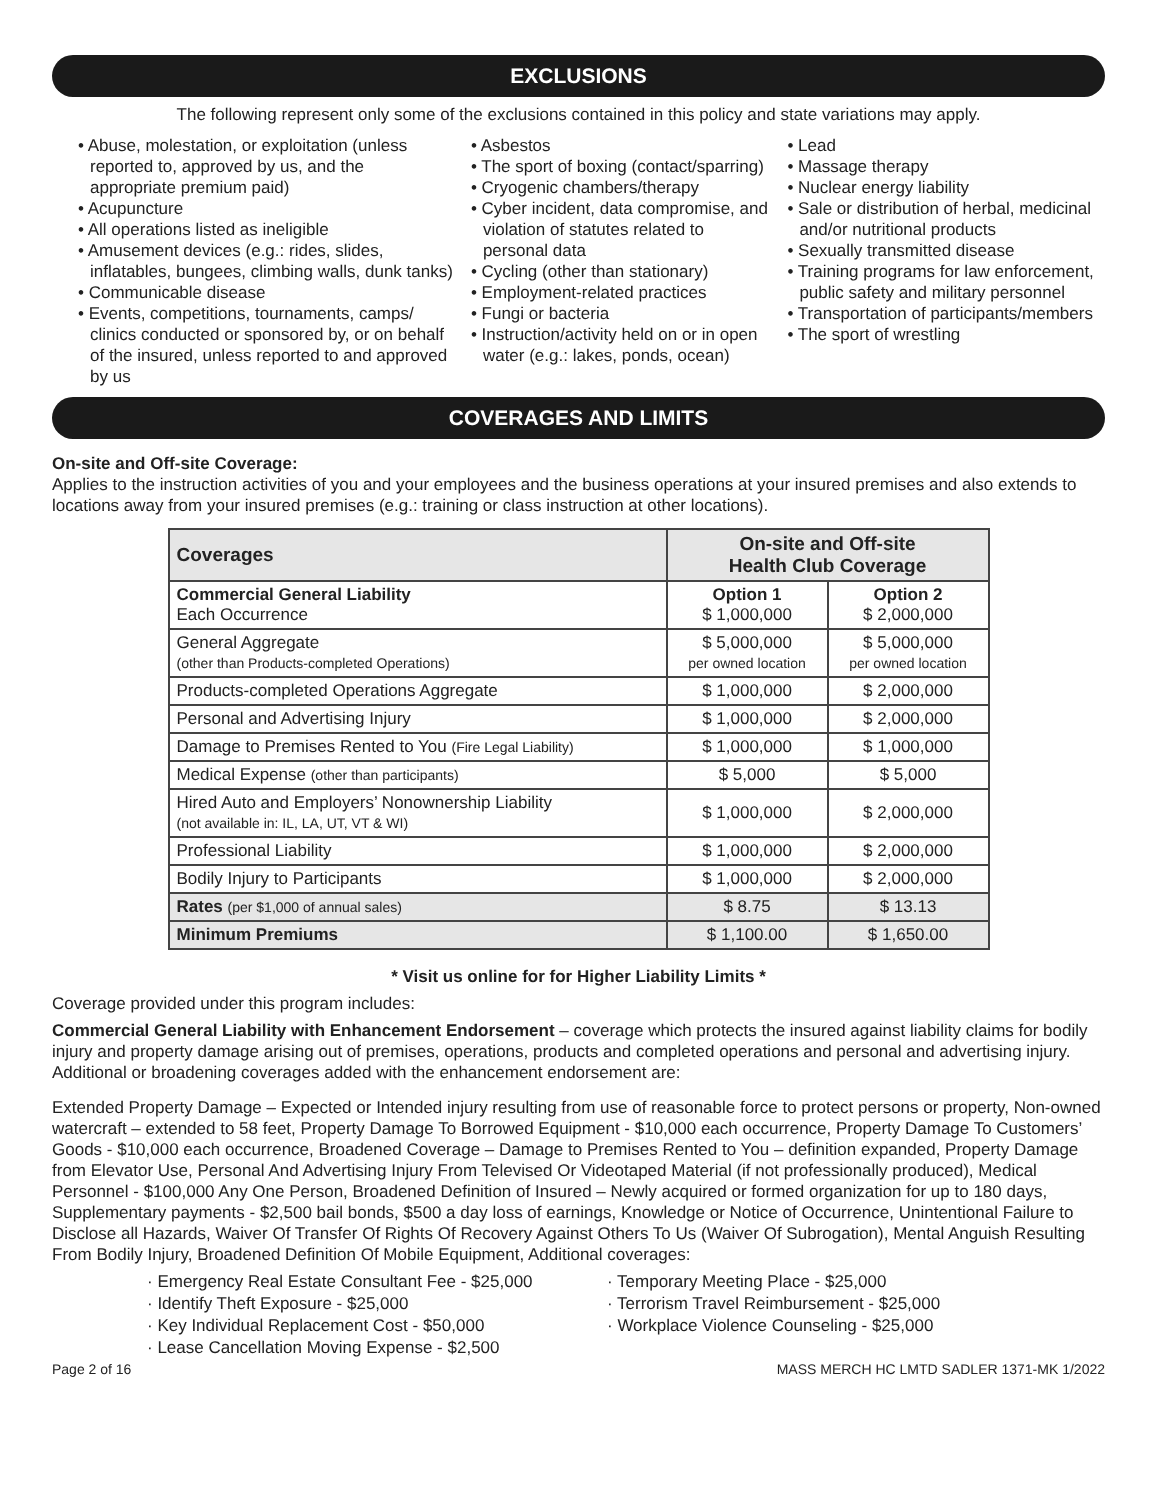EXCLUSIONS
The following represent only some of the exclusions contained in this policy and state variations may apply.
• Abuse, molestation, or exploitation (unless reported to, approved by us, and the appropriate premium paid)
• Acupuncture
• All operations listed as ineligible
• Amusement devices (e.g.: rides, slides, inflatables, bungees, climbing walls, dunk tanks)
• Communicable disease
• Events, competitions, tournaments, camps/ clinics conducted or sponsored by, or on behalf of the insured, unless reported to and approved by us
• Asbestos
• The sport of boxing (contact/sparring)
• Cryogenic chambers/therapy
• Cyber incident, data compromise, and violation of statutes related to personal data
• Cycling (other than stationary)
• Employment-related practices
• Fungi or bacteria
• Instruction/activity held on or in open water (e.g.: lakes, ponds, ocean)
• Lead
• Massage therapy
• Nuclear energy liability
• Sale or distribution of herbal, medicinal and/or nutritional products
• Sexually transmitted disease
• Training programs for law enforcement, public safety and military personnel
• Transportation of participants/members
• The sport of wrestling
COVERAGES AND LIMITS
On-site and Off-site Coverage:
Applies to the instruction activities of you and your employees and the business operations at your insured premises and also extends to locations away from your insured premises (e.g.: training or class instruction at other locations).
| Coverages | On-site and Off-site Health Club Coverage | |
| --- | --- | --- |
| Commercial General Liability Each Occurrence | Option 1 $ 1,000,000 | Option 2 $ 2,000,000 |
| General Aggregate (other than Products-completed Operations) | $ 5,000,000 per owned location | $ 5,000,000 per owned location |
| Products-completed Operations Aggregate | $ 1,000,000 | $ 2,000,000 |
| Personal and Advertising Injury | $ 1,000,000 | $ 2,000,000 |
| Damage to Premises Rented to You (Fire Legal Liability) | $ 1,000,000 | $ 1,000,000 |
| Medical Expense (other than participants) | $ 5,000 | $ 5,000 |
| Hired Auto and Employers’ Nonownership Liability (not available in: IL, LA, UT, VT & WI) | $ 1,000,000 | $ 2,000,000 |
| Professional Liability | $ 1,000,000 | $ 2,000,000 |
| Bodily Injury to Participants | $ 1,000,000 | $ 2,000,000 |
| Rates (per $1,000 of annual sales) | $ 8.75 | $ 13.13 |
| Minimum Premiums | $ 1,100.00 | $ 1,650.00 |
* Visit us online for for Higher Liability Limits *
Coverage provided under this program includes:
Commercial General Liability with Enhancement Endorsement – coverage which protects the insured against liability claims for bodily injury and property damage arising out of premises, operations, products and completed operations and personal and advertising injury. Additional or broadening coverages added with the enhancement endorsement are:
Extended Property Damage – Expected or Intended injury resulting from use of reasonable force to protect persons or property, Non-owned watercraft – extended to 58 feet, Property Damage To Borrowed Equipment - $10,000 each occurrence, Property Damage To Customers’ Goods - $10,000 each occurrence, Broadened Coverage – Damage to Premises Rented to You – definition expanded, Property Damage from Elevator Use, Personal And Advertising Injury From Televised Or Videotaped Material (if not professionally produced), Medical Personnel - $100,000 Any One Person, Broadened Definition of Insured – Newly acquired or formed organization for up to 180 days, Supplementary payments - $2,500 bail bonds, $500 a day loss of earnings, Knowledge or Notice of Occurrence, Unintentional Failure to Disclose all Hazards, Waiver Of Transfer Of Rights Of Recovery Against Others To Us (Waiver Of Subrogation), Mental Anguish Resulting From Bodily Injury, Broadened Definition Of Mobile Equipment, Additional coverages:
· Emergency Real Estate Consultant Fee - $25,000
· Identify Theft Exposure - $25,000
· Key Individual Replacement Cost - $50,000
· Lease Cancellation Moving Expense - $2,500
· Temporary Meeting Place - $25,000
· Terrorism Travel Reimbursement - $25,000
· Workplace Violence Counseling - $25,000
Page 2 of 16 MASS MERCH HC LMTD SADLER 1371-MK 1/2022